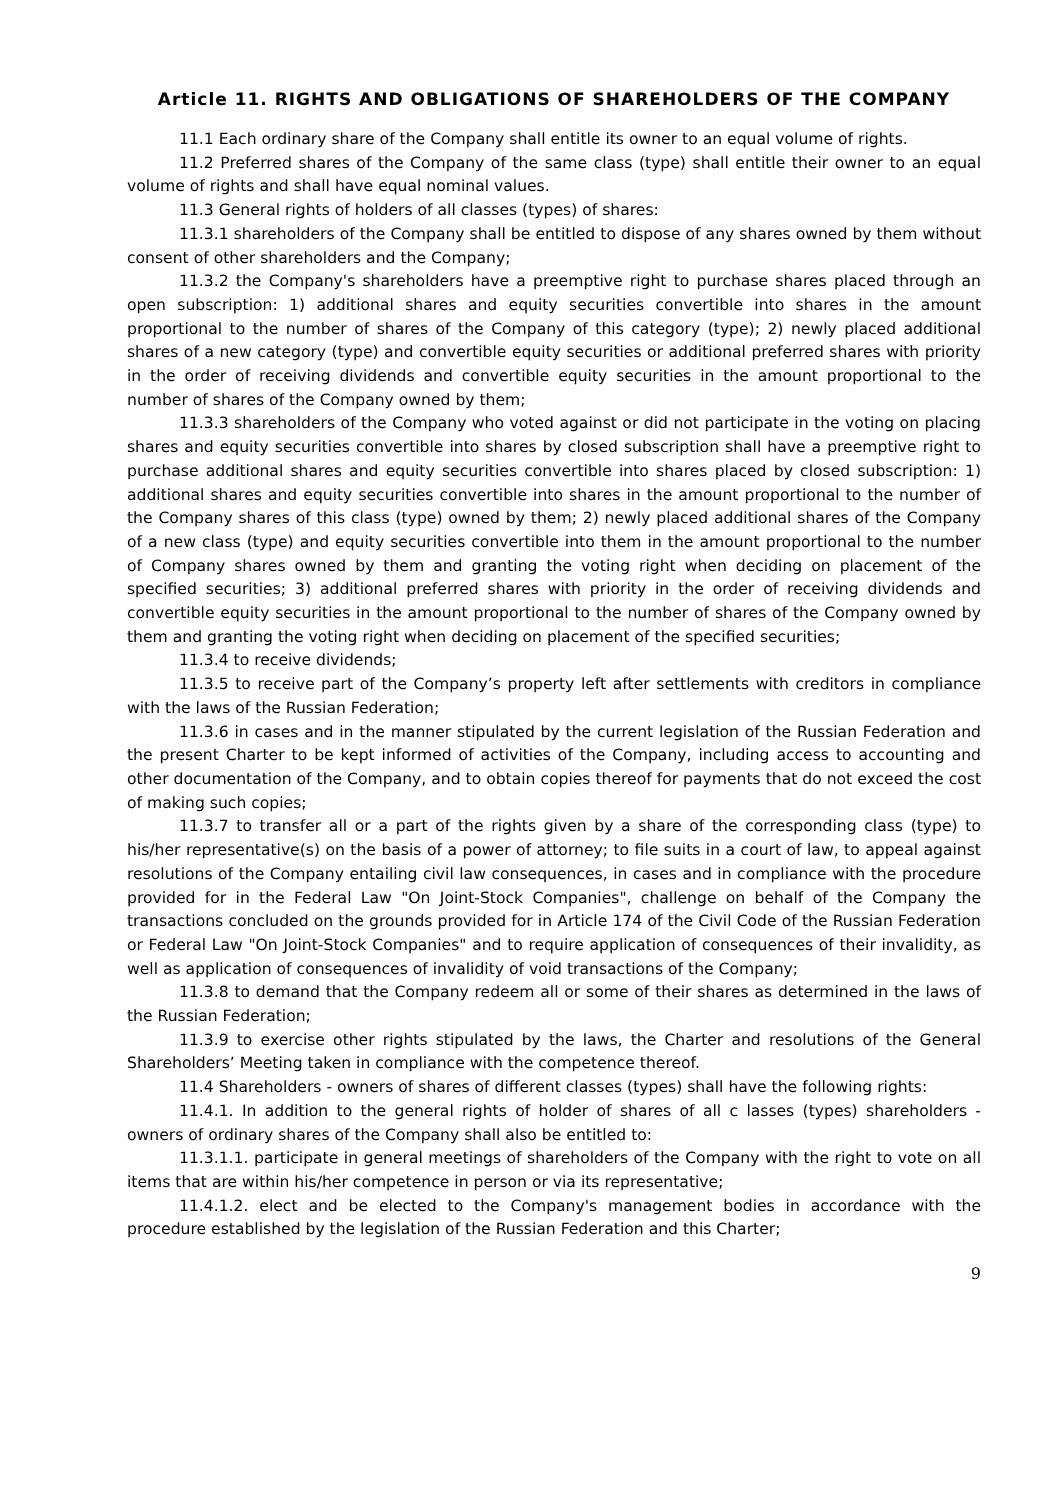Article 11. RIGHTS AND OBLIGATIONS OF SHAREHOLDERS OF THE COMPANY
11.1 Each ordinary share of the Company shall entitle its owner to an equal volume of rights.
11.2 Preferred shares of the Company of the same class (type) shall entitle their owner to an equal volume of rights and shall have equal nominal values.
11.3 General rights of holders of all classes (types) of shares:
11.3.1 shareholders of the Company shall be entitled to dispose of any shares owned by them without consent of other shareholders and the Company;
11.3.2 the Company's shareholders have a preemptive right to purchase shares placed through an open subscription: 1) additional shares and equity securities convertible into shares in the amount proportional to the number of shares of the Company of this category (type); 2) newly placed additional shares of a new category (type) and convertible equity securities or additional preferred shares with priority in the order of receiving dividends and convertible equity securities in the amount proportional to the number of shares of the Company owned by them;
11.3.3 shareholders of the Company who voted against or did not participate in the voting on placing shares and equity securities convertible into shares by closed subscription shall have a preemptive right to purchase additional shares and equity securities convertible into shares placed by closed subscription: 1) additional shares and equity securities convertible into shares in the amount proportional to the number of the Company shares of this class (type) owned by them; 2) newly placed additional shares of the Company of a new class (type) and equity securities convertible into them in the amount proportional to the number of Company shares owned by them and granting the voting right when deciding on placement of the specified securities; 3) additional preferred shares with priority in the order of receiving dividends and convertible equity securities in the amount proportional to the number of shares of the Company owned by them and granting the voting right when deciding on placement of the specified securities;
11.3.4 to receive dividends;
11.3.5 to receive part of the Company’s property left after settlements with creditors in compliance with the laws of the Russian Federation;
11.3.6 in cases and in the manner stipulated by the current legislation of the Russian Federation and the present Charter to be kept informed of activities of the Company, including access to accounting and other documentation of the Company, and to obtain copies thereof for payments that do not exceed the cost of making such copies;
11.3.7 to transfer all or a part of the rights given by a share of the corresponding class (type) to his/her representative(s) on the basis of a power of attorney; to file suits in a court of law, to appeal against resolutions of the Company entailing civil law consequences, in cases and in compliance with the procedure provided for in the Federal Law "On Joint-Stock Companies", challenge on behalf of the Company the transactions concluded on the grounds provided for in Article 174 of the Civil Code of the Russian Federation or Federal Law "On Joint-Stock Companies" and to require application of consequences of their invalidity, as well as application of consequences of invalidity of void transactions of the Company;
11.3.8 to demand that the Company redeem all or some of their shares as determined in the laws of the Russian Federation;
11.3.9 to exercise other rights stipulated by the laws, the Charter and resolutions of the General Shareholders’ Meeting taken in compliance with the competence thereof.
11.4 Shareholders - owners of shares of different classes (types) shall have the following rights:
11.4.1. In addition to the general rights of holder of shares of all c lasses (types) shareholders - owners of ordinary shares of the Company shall also be entitled to:
11.3.1.1. participate in general meetings of shareholders of the Company with the right to vote on all items that are within his/her competence in person or via its representative;
11.4.1.2. elect and be elected to the Company's management bodies in accordance with the procedure established by the legislation of the Russian Federation and this Charter;
9